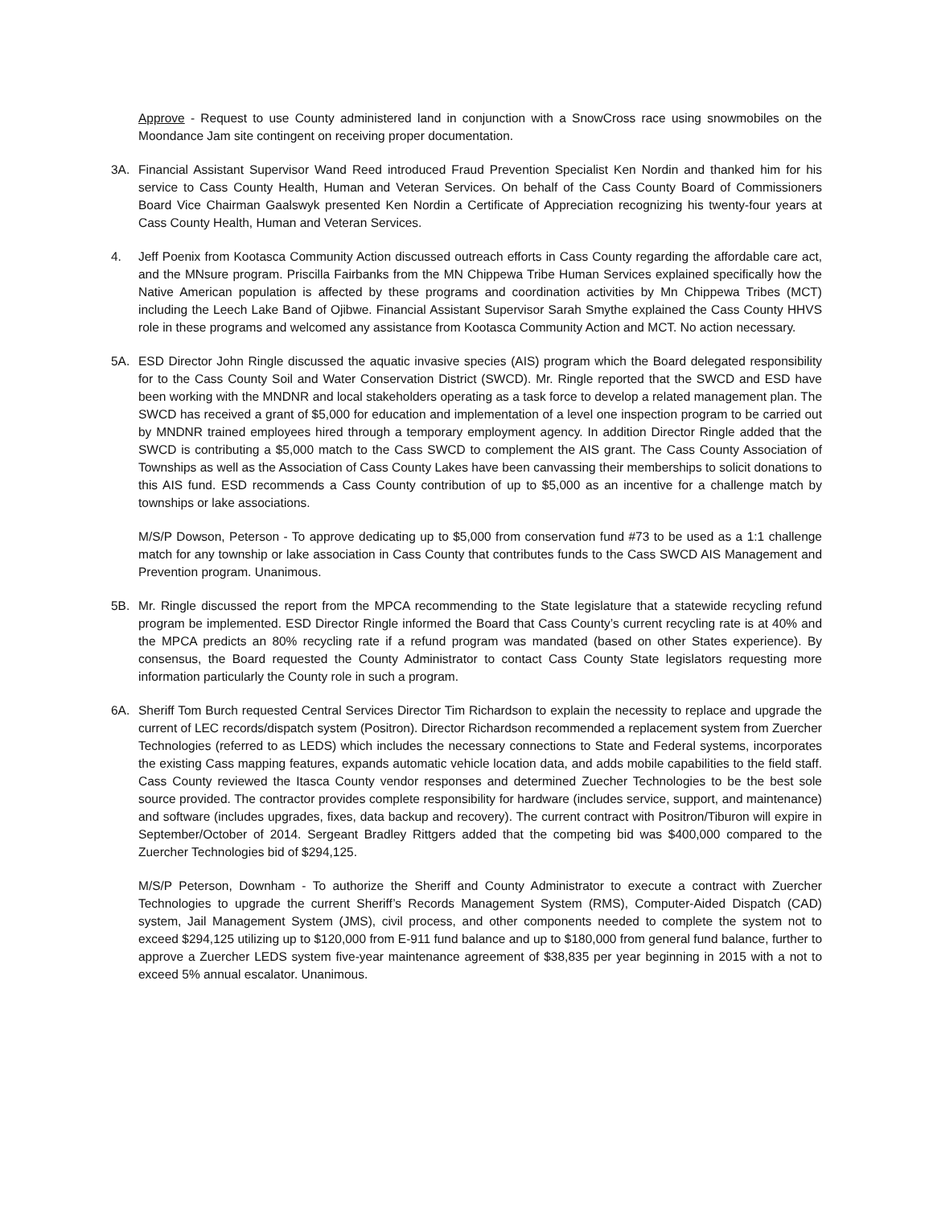Approve - Request to use County administered land in conjunction with a SnowCross race using snowmobiles on the Moondance Jam site contingent on receiving proper documentation.
3A. Financial Assistant Supervisor Wand Reed introduced Fraud Prevention Specialist Ken Nordin and thanked him for his service to Cass County Health, Human and Veteran Services. On behalf of the Cass County Board of Commissioners Board Vice Chairman Gaalswyk presented Ken Nordin a Certificate of Appreciation recognizing his twenty-four years at Cass County Health, Human and Veteran Services.
4. Jeff Poenix from Kootasca Community Action discussed outreach efforts in Cass County regarding the affordable care act, and the MNsure program. Priscilla Fairbanks from the MN Chippewa Tribe Human Services explained specifically how the Native American population is affected by these programs and coordination activities by Mn Chippewa Tribes (MCT) including the Leech Lake Band of Ojibwe. Financial Assistant Supervisor Sarah Smythe explained the Cass County HHVS role in these programs and welcomed any assistance from Kootasca Community Action and MCT. No action necessary.
5A. ESD Director John Ringle discussed the aquatic invasive species (AIS) program which the Board delegated responsibility for to the Cass County Soil and Water Conservation District (SWCD). Mr. Ringle reported that the SWCD and ESD have been working with the MNDNR and local stakeholders operating as a task force to develop a related management plan. The SWCD has received a grant of $5,000 for education and implementation of a level one inspection program to be carried out by MNDNR trained employees hired through a temporary employment agency. In addition Director Ringle added that the SWCD is contributing a $5,000 match to the Cass SWCD to complement the AIS grant. The Cass County Association of Townships as well as the Association of Cass County Lakes have been canvassing their memberships to solicit donations to this AIS fund. ESD recommends a Cass County contribution of up to $5,000 as an incentive for a challenge match by townships or lake associations.
M/S/P Dowson, Peterson - To approve dedicating up to $5,000 from conservation fund #73 to be used as a 1:1 challenge match for any township or lake association in Cass County that contributes funds to the Cass SWCD AIS Management and Prevention program. Unanimous.
5B. Mr. Ringle discussed the report from the MPCA recommending to the State legislature that a statewide recycling refund program be implemented. ESD Director Ringle informed the Board that Cass County’s current recycling rate is at 40% and the MPCA predicts an 80% recycling rate if a refund program was mandated (based on other States experience). By consensus, the Board requested the County Administrator to contact Cass County State legislators requesting more information particularly the County role in such a program.
6A. Sheriff Tom Burch requested Central Services Director Tim Richardson to explain the necessity to replace and upgrade the current of LEC records/dispatch system (Positron). Director Richardson recommended a replacement system from Zuercher Technologies (referred to as LEDS) which includes the necessary connections to State and Federal systems, incorporates the existing Cass mapping features, expands automatic vehicle location data, and adds mobile capabilities to the field staff. Cass County reviewed the Itasca County vendor responses and determined Zuecher Technologies to be the best sole source provided. The contractor provides complete responsibility for hardware (includes service, support, and maintenance) and software (includes upgrades, fixes, data backup and recovery). The current contract with Positron/Tiburon will expire in September/October of 2014. Sergeant Bradley Rittgers added that the competing bid was $400,000 compared to the Zuercher Technologies bid of $294,125.
M/S/P Peterson, Downham - To authorize the Sheriff and County Administrator to execute a contract with Zuercher Technologies to upgrade the current Sheriff’s Records Management System (RMS), Computer-Aided Dispatch (CAD) system, Jail Management System (JMS), civil process, and other components needed to complete the system not to exceed $294,125 utilizing up to $120,000 from E-911 fund balance and up to $180,000 from general fund balance, further to approve a Zuercher LEDS system five-year maintenance agreement of $38,835 per year beginning in 2015 with a not to exceed 5% annual escalator. Unanimous.